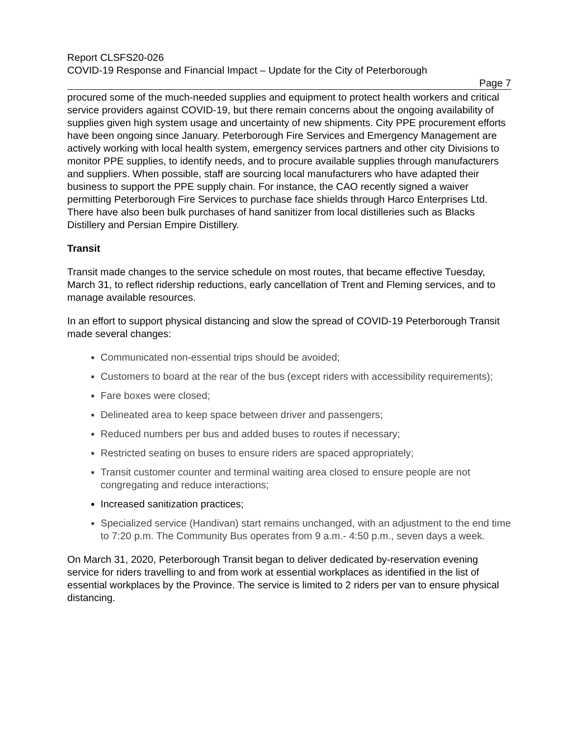Report CLSFS20-026
COVID-19 Response and Financial Impact – Update for the City of Peterborough
Page 7
procured some of the much-needed supplies and equipment to protect health workers and critical service providers against COVID-19, but there remain concerns about the ongoing availability of supplies given high system usage and uncertainty of new shipments. City PPE procurement efforts have been ongoing since January. Peterborough Fire Services and Emergency Management are actively working with local health system, emergency services partners and other city Divisions to monitor PPE supplies, to identify needs, and to procure available supplies through manufacturers and suppliers. When possible, staff are sourcing local manufacturers who have adapted their business to support the PPE supply chain. For instance, the CAO recently signed a waiver permitting Peterborough Fire Services to purchase face shields through Harco Enterprises Ltd. There have also been bulk purchases of hand sanitizer from local distilleries such as Blacks Distillery and Persian Empire Distillery.
Transit
Transit made changes to the service schedule on most routes, that became effective Tuesday, March 31, to reflect ridership reductions, early cancellation of Trent and Fleming services, and to manage available resources.
In an effort to support physical distancing and slow the spread of COVID-19 Peterborough Transit made several changes:
Communicated non-essential trips should be avoided;
Customers to board at the rear of the bus (except riders with accessibility requirements);
Fare boxes were closed;
Delineated area to keep space between driver and passengers;
Reduced numbers per bus and added buses to routes if necessary;
Restricted seating on buses to ensure riders are spaced appropriately;
Transit customer counter and terminal waiting area closed to ensure people are not congregating and reduce interactions;
Increased sanitization practices;
Specialized service (Handivan) start remains unchanged, with an adjustment to the end time to 7:20 p.m. The Community Bus operates from 9 a.m.- 4:50 p.m., seven days a week.
On March 31, 2020, Peterborough Transit began to deliver dedicated by-reservation evening service for riders travelling to and from work at essential workplaces as identified in the list of essential workplaces by the Province. The service is limited to 2 riders per van to ensure physical distancing.